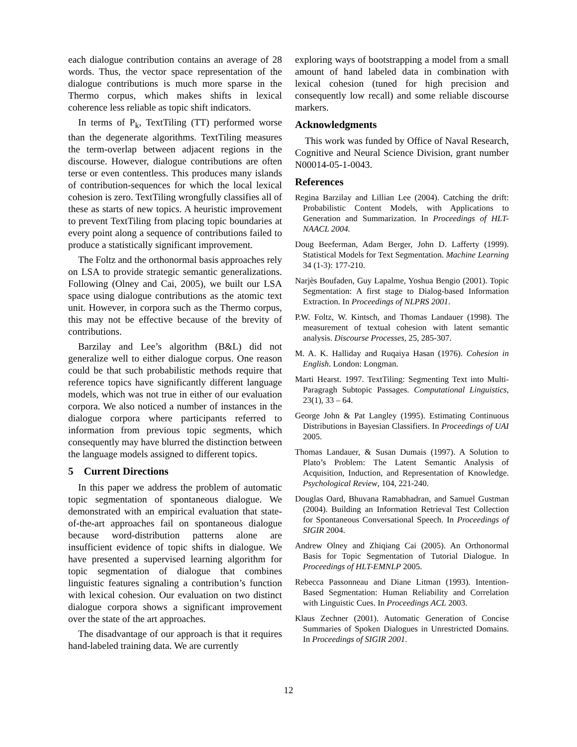each dialogue contribution contains an average of 28 words. Thus, the vector space representation of the dialogue contributions is much more sparse in the Thermo corpus, which makes shifts in lexical coherence less reliable as topic shift indicators.
In terms of P<sub>k</sub>, TextTiling (TT) performed worse than the degenerate algorithms. TextTiling measures the term-overlap between adjacent regions in the discourse. However, dialogue contributions are often terse or even contentless. This produces many islands of contribution-sequences for which the local lexical cohesion is zero. TextTiling wrongfully classifies all of these as starts of new topics. A heuristic improvement to prevent TextTiling from placing topic boundaries at every point along a sequence of contributions failed to produce a statistically significant improvement.
The Foltz and the orthonormal basis approaches rely on LSA to provide strategic semantic generalizations. Following (Olney and Cai, 2005), we built our LSA space using dialogue contributions as the atomic text unit. However, in corpora such as the Thermo corpus, this may not be effective because of the brevity of contributions.
Barzilay and Lee’s algorithm (B&L) did not generalize well to either dialogue corpus. One reason could be that such probabilistic methods require that reference topics have significantly different language models, which was not true in either of our evaluation corpora. We also noticed a number of instances in the dialogue corpora where participants referred to information from previous topic segments, which consequently may have blurred the distinction between the language models assigned to different topics.
5 Current Directions
In this paper we address the problem of automatic topic segmentation of spontaneous dialogue. We demonstrated with an empirical evaluation that state-of-the-art approaches fail on spontaneous dialogue because word-distribution patterns alone are insufficient evidence of topic shifts in dialogue. We have presented a supervised learning algorithm for topic segmentation of dialogue that combines linguistic features signaling a contribution’s function with lexical cohesion. Our evaluation on two distinct dialogue corpora shows a significant improvement over the state of the art approaches.
The disadvantage of our approach is that it requires hand-labeled training data. We are currently
exploring ways of bootstrapping a model from a small amount of hand labeled data in combination with lexical cohesion (tuned for high precision and consequently low recall) and some reliable discourse markers.
Acknowledgments
This work was funded by Office of Naval Research, Cognitive and Neural Science Division, grant number N00014-05-1-0043.
References
Regina Barzilay and Lillian Lee (2004). Catching the drift: Probabilistic Content Models, with Applications to Generation and Summarization. In Proceedings of HLT-NAACL 2004.
Doug Beeferman, Adam Berger, John D. Lafferty (1999). Statistical Models for Text Segmentation. Machine Learning 34 (1-3): 177-210.
Narjès Boufaden, Guy Lapalme, Yoshua Bengio (2001). Topic Segmentation: A first stage to Dialog-based Information Extraction. In Proceedings of NLPRS 2001.
P.W. Foltz, W. Kintsch, and Thomas Landauer (1998). The measurement of textual cohesion with latent semantic analysis. Discourse Processes, 25, 285-307.
M. A. K. Halliday and Ruqaiya Hasan (1976). Cohesion in English. London: Longman.
Marti Hearst. 1997. TextTiling: Segmenting Text into Multi-Paragragh Subtopic Passages. Computational Linguistics, 23(1), 33 – 64.
George John & Pat Langley (1995). Estimating Continuous Distributions in Bayesian Classifiers. In Proceedings of UAI 2005.
Thomas Landauer, & Susan Dumais (1997). A Solution to Plato’s Problem: The Latent Semantic Analysis of Acquisition, Induction, and Representation of Knowledge. Psychological Review, 104, 221-240.
Douglas Oard, Bhuvana Ramabhadran, and Samuel Gustman (2004). Building an Information Retrieval Test Collection for Spontaneous Conversational Speech. In Proceedings of SIGIR 2004.
Andrew Olney and Zhiqiang Cai (2005). An Orthonormal Basis for Topic Segmentation of Tutorial Dialogue. In Proceedings of HLT-EMNLP 2005.
Rebecca Passonneau and Diane Litman (1993). Intention-Based Segmentation: Human Reliability and Correlation with Linguistic Cues. In Proceedings ACL 2003.
Klaus Zechner (2001). Automatic Generation of Concise Summaries of Spoken Dialogues in Unrestricted Domains. In Proceedings of SIGIR 2001.
12